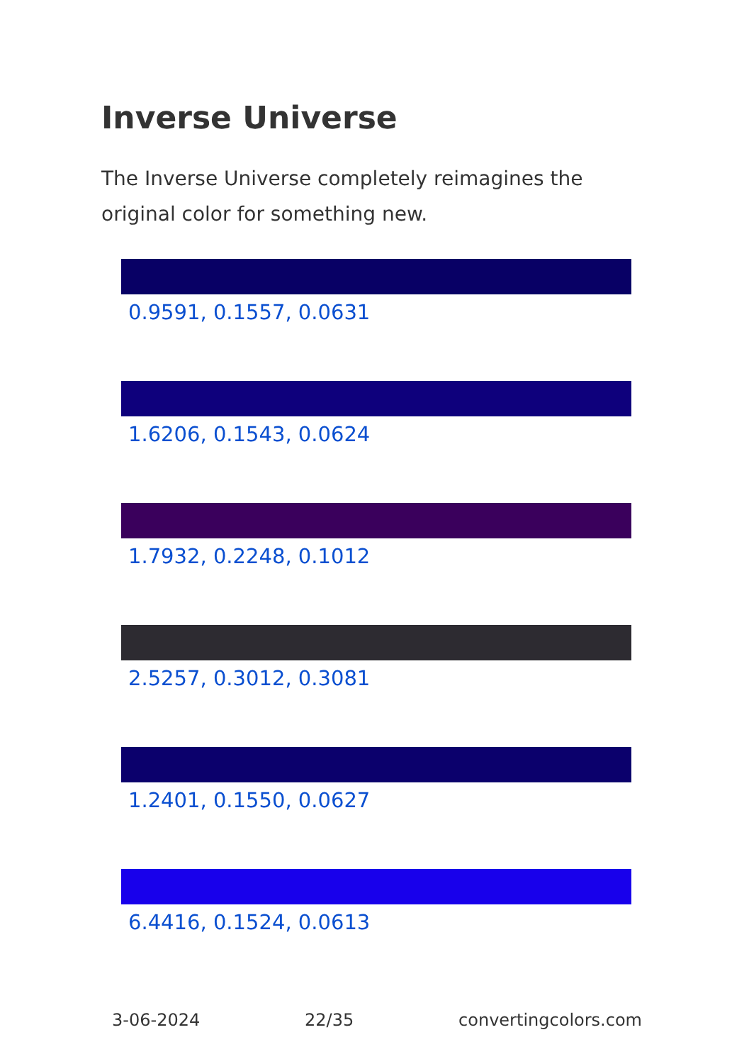Inverse Universe
The Inverse Universe completely reimagines the original color for something new.
0.9591, 0.1557, 0.0631
1.6206, 0.1543, 0.0624
1.7932, 0.2248, 0.1012
2.5257, 0.3012, 0.3081
1.2401, 0.1550, 0.0627
6.4416, 0.1524, 0.0613
3-06-2024 22/35 convertingcolors.com